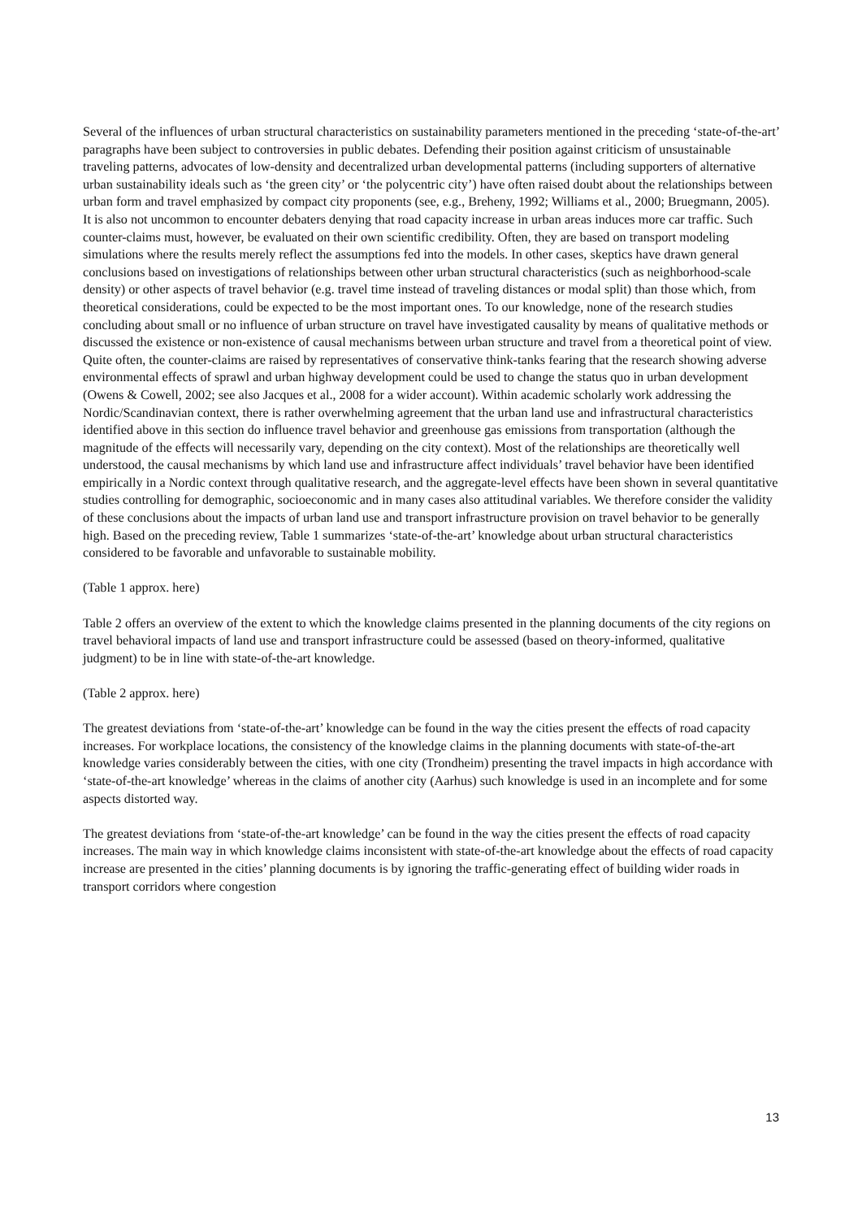Several of the influences of urban structural characteristics on sustainability parameters mentioned in the preceding ‘state-of-the-art’ paragraphs have been subject to controversies in public debates. Defending their position against criticism of unsustainable traveling patterns, advocates of low-density and decentralized urban developmental patterns (including supporters of alternative urban sustainability ideals such as ‘the green city’ or ‘the polycentric city’) have often raised doubt about the relationships between urban form and travel emphasized by compact city proponents (see, e.g., Breheny, 1992; Williams et al., 2000; Bruegmann, 2005). It is also not uncommon to encounter debaters denying that road capacity increase in urban areas induces more car traffic. Such counter-claims must, however, be evaluated on their own scientific credibility. Often, they are based on transport modeling simulations where the results merely reflect the assumptions fed into the models. In other cases, skeptics have drawn general conclusions based on investigations of relationships between other urban structural characteristics (such as neighborhood-scale density) or other aspects of travel behavior (e.g. travel time instead of traveling distances or modal split) than those which, from theoretical considerations, could be expected to be the most important ones. To our knowledge, none of the research studies concluding about small or no influence of urban structure on travel have investigated causality by means of qualitative methods or discussed the existence or non-existence of causal mechanisms between urban structure and travel from a theoretical point of view. Quite often, the counter-claims are raised by representatives of conservative think-tanks fearing that the research showing adverse environmental effects of sprawl and urban highway development could be used to change the status quo in urban development (Owens & Cowell, 2002; see also Jacques et al., 2008 for a wider account). Within academic scholarly work addressing the Nordic/Scandinavian context, there is rather overwhelming agreement that the urban land use and infrastructural characteristics identified above in this section do influence travel behavior and greenhouse gas emissions from transportation (although the magnitude of the effects will necessarily vary, depending on the city context). Most of the relationships are theoretically well understood, the causal mechanisms by which land use and infrastructure affect individuals’ travel behavior have been identified empirically in a Nordic context through qualitative research, and the aggregate-level effects have been shown in several quantitative studies controlling for demographic, socioeconomic and in many cases also attitudinal variables. We therefore consider the validity of these conclusions about the impacts of urban land use and transport infrastructure provision on travel behavior to be generally high. Based on the preceding review, Table 1 summarizes ‘state-of-the-art’ knowledge about urban structural characteristics considered to be favorable and unfavorable to sustainable mobility.
(Table 1 approx. here)
Table 2 offers an overview of the extent to which the knowledge claims presented in the planning documents of the city regions on travel behavioral impacts of land use and transport infrastructure could be assessed (based on theory-informed, qualitative judgment) to be in line with state-of-the-art knowledge.
(Table 2 approx. here)
The greatest deviations from ‘state-of-the-art’ knowledge can be found in the way the cities present the effects of road capacity increases. For workplace locations, the consistency of the knowledge claims in the planning documents with state-of-the-art knowledge varies considerably between the cities, with one city (Trondheim) presenting the travel impacts in high accordance with ‘state-of-the-art knowledge’ whereas in the claims of another city (Aarhus) such knowledge is used in an incomplete and for some aspects distorted way.
The greatest deviations from ‘state-of-the-art knowledge’ can be found in the way the cities present the effects of road capacity increases. The main way in which knowledge claims inconsistent with state-of-the-art knowledge about the effects of road capacity increase are presented in the cities’ planning documents is by ignoring the traffic-generating effect of building wider roads in transport corridors where congestion
13